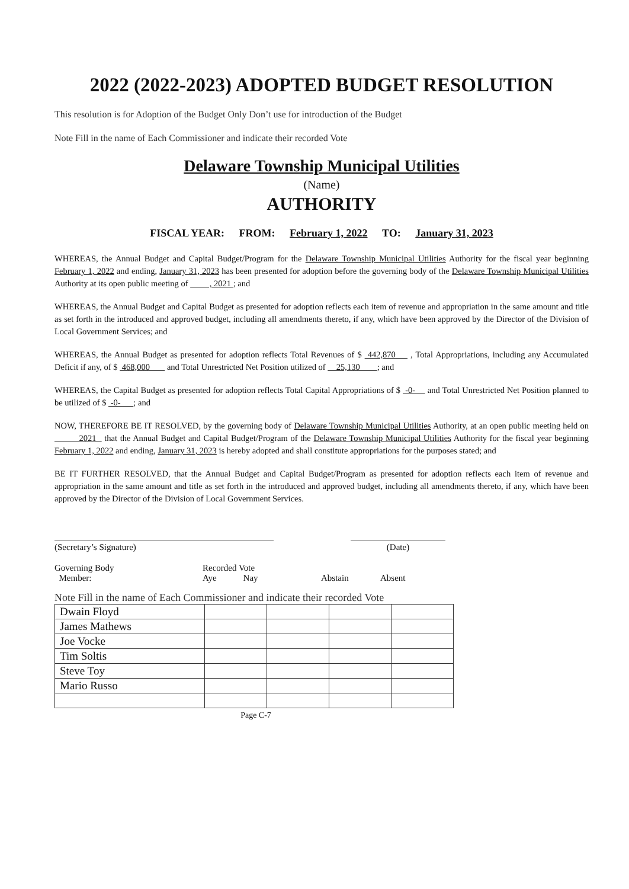2022 (2022-2023) ADOPTED BUDGET RESOLUTION
This resolution is for Adoption of the Budget Only Don’t use for introduction of the Budget
Note Fill in the name of Each Commissioner and indicate their recorded Vote
Delaware Township Municipal Utilities
(Name)
AUTHORITY
FISCAL YEAR: FROM: February 1, 2022 TO: January 31, 2023
WHEREAS, the Annual Budget and Capital Budget/Program for the Delaware Township Municipal Utilities Authority for the fiscal year beginning February 1, 2022 and ending, January 31, 2023 has been presented for adoption before the governing body of the Delaware Township Municipal Utilities Authority at its open public meeting of , 2021 ; and
WHEREAS, the Annual Budget and Capital Budget as presented for adoption reflects each item of revenue and appropriation in the same amount and title as set forth in the introduced and approved budget, including all amendments thereto, if any, which have been approved by the Director of the Division of Local Government Services; and
WHEREAS, the Annual Budget as presented for adoption reflects Total Revenues of $ 442,870 , Total Appropriations, including any Accumulated Deficit if any, of $ 468,000 and Total Unrestricted Net Position utilized of 25,130 ; and
WHEREAS, the Capital Budget as presented for adoption reflects Total Capital Appropriations of $ -0- and Total Unrestricted Net Position planned to be utilized of $ -0- ; and
NOW, THEREFORE BE IT RESOLVED, by the governing body of Delaware Township Municipal Utilities Authority, at an open public meeting held on 2021 that the Annual Budget and Capital Budget/Program of the Delaware Township Municipal Utilities Authority for the fiscal year beginning February 1, 2022 and ending, January 31, 2023 is hereby adopted and shall constitute appropriations for the purposes stated; and
BE IT FURTHER RESOLVED, that the Annual Budget and Capital Budget/Program as presented for adoption reflects each item of revenue and appropriation in the same amount and title as set forth in the introduced and approved budget, including all amendments thereto, if any, which have been approved by the Director of the Division of Local Government Services.
(Secretary’s Signature) (Date)
Governing Body
Member:
Recorded Vote
Aye Nay
Abstain
Absent
Note Fill in the name of Each Commissioner and indicate their recorded Vote
| Dwain Floyd | | | | |
| James Mathews | | | | |
| Joe Vocke | | | | |
| Tim Soltis | | | | |
| Steve Toy | | | | |
| Mario Russo | | | | |
Page C-7